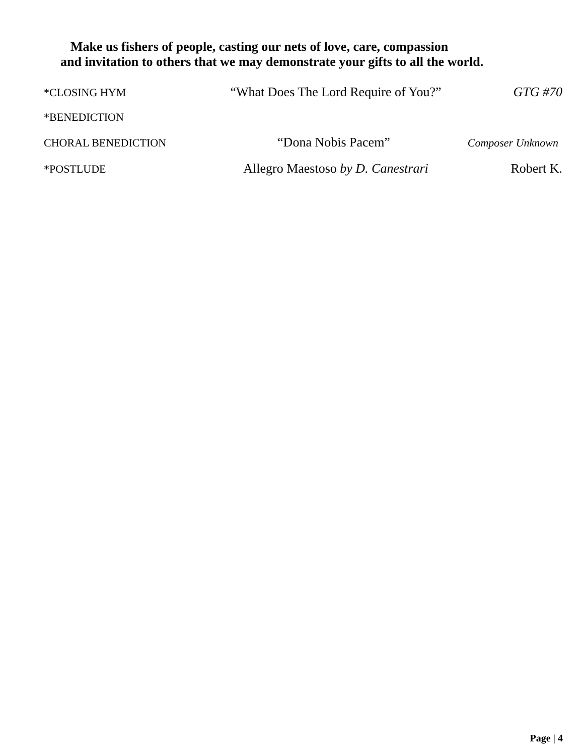Make us fishers of people, casting our nets of love, care, compassion
and invitation to others that we may demonstrate your gifts to all the world.
*CLOSING HYM
“What Does The Lord Require of You?”
GTG #70
*BENEDICTION
CHORAL BENEDICTION
“Dona Nobis Pacem”
Composer Unknown
*POSTLUDE
Allegro Maestoso by D. Canestrari
Robert K.
Page | 4